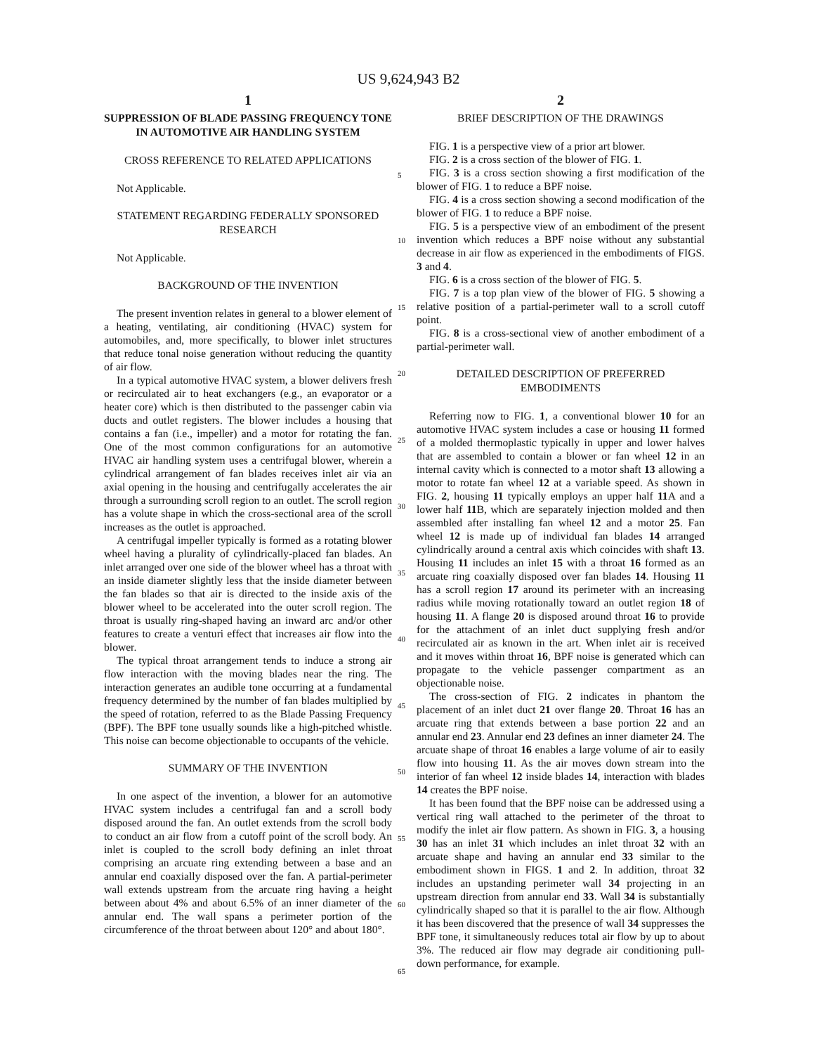US 9,624,943 B2
1
SUPPRESSION OF BLADE PASSING FREQUENCY TONE IN AUTOMOTIVE AIR HANDLING SYSTEM
CROSS REFERENCE TO RELATED APPLICATIONS
Not Applicable.
STATEMENT REGARDING FEDERALLY SPONSORED RESEARCH
Not Applicable.
BACKGROUND OF THE INVENTION
The present invention relates in general to a blower element of a heating, ventilating, air conditioning (HVAC) system for automobiles, and, more specifically, to blower inlet structures that reduce tonal noise generation without reducing the quantity of air flow.
In a typical automotive HVAC system, a blower delivers fresh or recirculated air to heat exchangers (e.g., an evaporator or a heater core) which is then distributed to the passenger cabin via ducts and outlet registers. The blower includes a housing that contains a fan (i.e., impeller) and a motor for rotating the fan. One of the most common configurations for an automotive HVAC air handling system uses a centrifugal blower, wherein a cylindrical arrangement of fan blades receives inlet air via an axial opening in the housing and centrifugally accelerates the air through a surrounding scroll region to an outlet. The scroll region has a volute shape in which the cross-sectional area of the scroll increases as the outlet is approached.
A centrifugal impeller typically is formed as a rotating blower wheel having a plurality of cylindrically-placed fan blades. An inlet arranged over one side of the blower wheel has a throat with an inside diameter slightly less that the inside diameter between the fan blades so that air is directed to the inside axis of the blower wheel to be accelerated into the outer scroll region. The throat is usually ring-shaped having an inward arc and/or other features to create a venturi effect that increases air flow into the blower.
The typical throat arrangement tends to induce a strong air flow interaction with the moving blades near the ring. The interaction generates an audible tone occurring at a fundamental frequency determined by the number of fan blades multiplied by the speed of rotation, referred to as the Blade Passing Frequency (BPF). The BPF tone usually sounds like a high-pitched whistle. This noise can become objectionable to occupants of the vehicle.
SUMMARY OF THE INVENTION
In one aspect of the invention, a blower for an automotive HVAC system includes a centrifugal fan and a scroll body disposed around the fan. An outlet extends from the scroll body to conduct an air flow from a cutoff point of the scroll body. An inlet is coupled to the scroll body defining an inlet throat comprising an arcuate ring extending between a base and an annular end coaxially disposed over the fan. A partial-perimeter wall extends upstream from the arcuate ring having a height between about 4% and about 6.5% of an inner diameter of the annular end. The wall spans a perimeter portion of the circumference of the throat between about 120° and about 180°.
2
BRIEF DESCRIPTION OF THE DRAWINGS
FIG. 1 is a perspective view of a prior art blower.
FIG. 2 is a cross section of the blower of FIG. 1.
FIG. 3 is a cross section showing a first modification of the blower of FIG. 1 to reduce a BPF noise.
FIG. 4 is a cross section showing a second modification of the blower of FIG. 1 to reduce a BPF noise.
FIG. 5 is a perspective view of an embodiment of the present invention which reduces a BPF noise without any substantial decrease in air flow as experienced in the embodiments of FIGS. 3 and 4.
FIG. 6 is a cross section of the blower of FIG. 5.
FIG. 7 is a top plan view of the blower of FIG. 5 showing a relative position of a partial-perimeter wall to a scroll cutoff point.
FIG. 8 is a cross-sectional view of another embodiment of a partial-perimeter wall.
DETAILED DESCRIPTION OF PREFERRED EMBODIMENTS
Referring now to FIG. 1, a conventional blower 10 for an automotive HVAC system includes a case or housing 11 formed of a molded thermoplastic typically in upper and lower halves that are assembled to contain a blower or fan wheel 12 in an internal cavity which is connected to a motor shaft 13 allowing a motor to rotate fan wheel 12 at a variable speed. As shown in FIG. 2, housing 11 typically employs an upper half 11 A and a lower half 11 B, which are separately injection molded and then assembled after installing fan wheel 12 and a motor 25. Fan wheel 12 is made up of individual fan blades 14 arranged cylindrically around a central axis which coincides with shaft 13. Housing 11 includes an inlet 15 with a throat 16 formed as an arcuate ring coaxially disposed over fan blades 14. Housing 11 has a scroll region 17 around its perimeter with an increasing radius while moving rotationally toward an outlet region 18 of housing 11. A flange 20 is disposed around throat 16 to provide for the attachment of an inlet duct supplying fresh and/or recirculated air as known in the art. When inlet air is received and it moves within throat 16, BPF noise is generated which can propagate to the vehicle passenger compartment as an objectionable noise.
The cross-section of FIG. 2 indicates in phantom the placement of an inlet duct 21 over flange 20. Throat 16 has an arcuate ring that extends between a base portion 22 and an annular end 23. Annular end 23 defines an inner diameter 24. The arcuate shape of throat 16 enables a large volume of air to easily flow into housing 11. As the air moves down stream into the interior of fan wheel 12 inside blades 14, interaction with blades 14 creates the BPF noise.
It has been found that the BPF noise can be addressed using a vertical ring wall attached to the perimeter of the throat to modify the inlet air flow pattern. As shown in FIG. 3, a housing 30 has an inlet 31 which includes an inlet throat 32 with an arcuate shape and having an annular end 33 similar to the embodiment shown in FIGS. 1 and 2. In addition, throat 32 includes an upstanding perimeter wall 34 projecting in an upstream direction from annular end 33. Wall 34 is substantially cylindrically shaped so that it is parallel to the air flow. Although it has been discovered that the presence of wall 34 suppresses the BPF tone, it simultaneously reduces total air flow by up to about 3%. The reduced air flow may degrade air conditioning pull-down performance, for example.
5
10
15
20
25
30
35
40
45
50
55
60
65